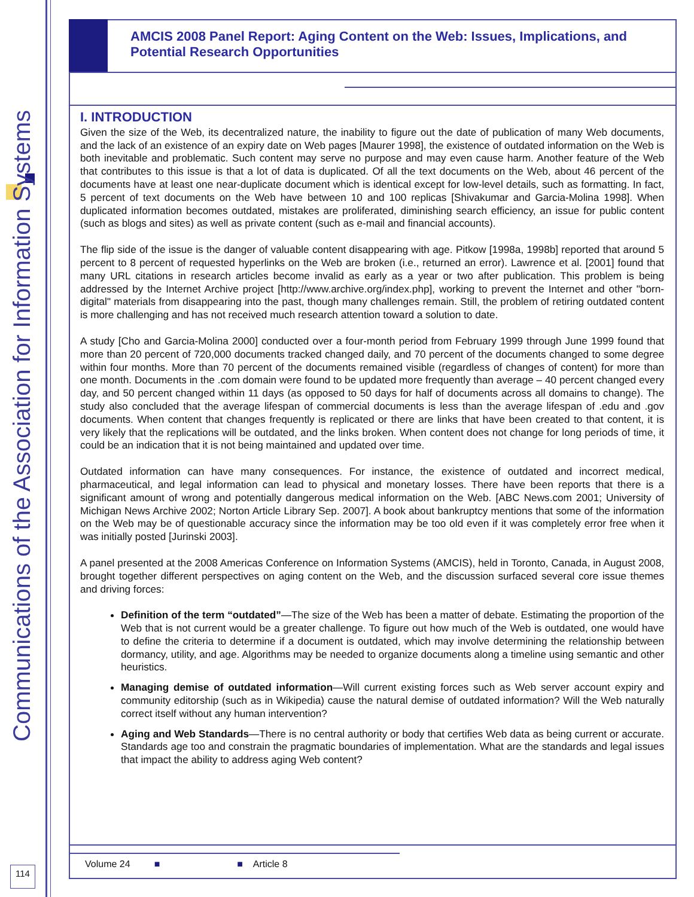Communications of the Association for Information Systems
AMCIS 2008 Panel Report: Aging Content on the Web: Issues, Implications, and Potential Research Opportunities
I. INTRODUCTION
Given the size of the Web, its decentralized nature, the inability to figure out the date of publication of many Web documents, and the lack of an existence of an expiry date on Web pages [Maurer 1998], the existence of outdated information on the Web is both inevitable and problematic. Such content may serve no purpose and may even cause harm. Another feature of the Web that contributes to this issue is that a lot of data is duplicated. Of all the text documents on the Web, about 46 percent of the documents have at least one near-duplicate document which is identical except for low-level details, such as formatting. In fact, 5 percent of text documents on the Web have between 10 and 100 replicas [Shivakumar and Garcia-Molina 1998]. When duplicated information becomes outdated, mistakes are proliferated, diminishing search efficiency, an issue for public content (such as blogs and sites) as well as private content (such as e-mail and financial accounts).
The flip side of the issue is the danger of valuable content disappearing with age. Pitkow [1998a, 1998b] reported that around 5 percent to 8 percent of requested hyperlinks on the Web are broken (i.e., returned an error). Lawrence et al. [2001] found that many URL citations in research articles become invalid as early as a year or two after publication. This problem is being addressed by the Internet Archive project [http://www.archive.org/index.php], working to prevent the Internet and other "born-digital" materials from disappearing into the past, though many challenges remain. Still, the problem of retiring outdated content is more challenging and has not received much research attention toward a solution to date.
A study [Cho and Garcia-Molina 2000] conducted over a four-month period from February 1999 through June 1999 found that more than 20 percent of 720,000 documents tracked changed daily, and 70 percent of the documents changed to some degree within four months. More than 70 percent of the documents remained visible (regardless of changes of content) for more than one month. Documents in the .com domain were found to be updated more frequently than average – 40 percent changed every day, and 50 percent changed within 11 days (as opposed to 50 days for half of documents across all domains to change). The study also concluded that the average lifespan of commercial documents is less than the average lifespan of .edu and .gov documents. When content that changes frequently is replicated or there are links that have been created to that content, it is very likely that the replications will be outdated, and the links broken. When content does not change for long periods of time, it could be an indication that it is not being maintained and updated over time.
Outdated information can have many consequences. For instance, the existence of outdated and incorrect medical, pharmaceutical, and legal information can lead to physical and monetary losses. There have been reports that there is a significant amount of wrong and potentially dangerous medical information on the Web. [ABC News.com 2001; University of Michigan News Archive 2002; Norton Article Library Sep. 2007]. A book about bankruptcy mentions that some of the information on the Web may be of questionable accuracy since the information may be too old even if it was completely error free when it was initially posted [Jurinski 2003].
A panel presented at the 2008 Americas Conference on Information Systems (AMCIS), held in Toronto, Canada, in August 2008, brought together different perspectives on aging content on the Web, and the discussion surfaced several core issue themes and driving forces:
Definition of the term “outdated”—The size of the Web has been a matter of debate. Estimating the proportion of the Web that is not current would be a greater challenge. To figure out how much of the Web is outdated, one would have to define the criteria to determine if a document is outdated, which may involve determining the relationship between dormancy, utility, and age. Algorithms may be needed to organize documents along a timeline using semantic and other heuristics.
Managing demise of outdated information—Will current existing forces such as Web server account expiry and community editorship (such as in Wikipedia) cause the natural demise of outdated information? Will the Web naturally correct itself without any human intervention?
Aging and Web Standards—There is no central authority or body that certifies Web data as being current or accurate. Standards age too and constrain the pragmatic boundaries of implementation. What are the standards and legal issues that impact the ability to address aging Web content?
Volume 24 ■ ■ Article 8
114